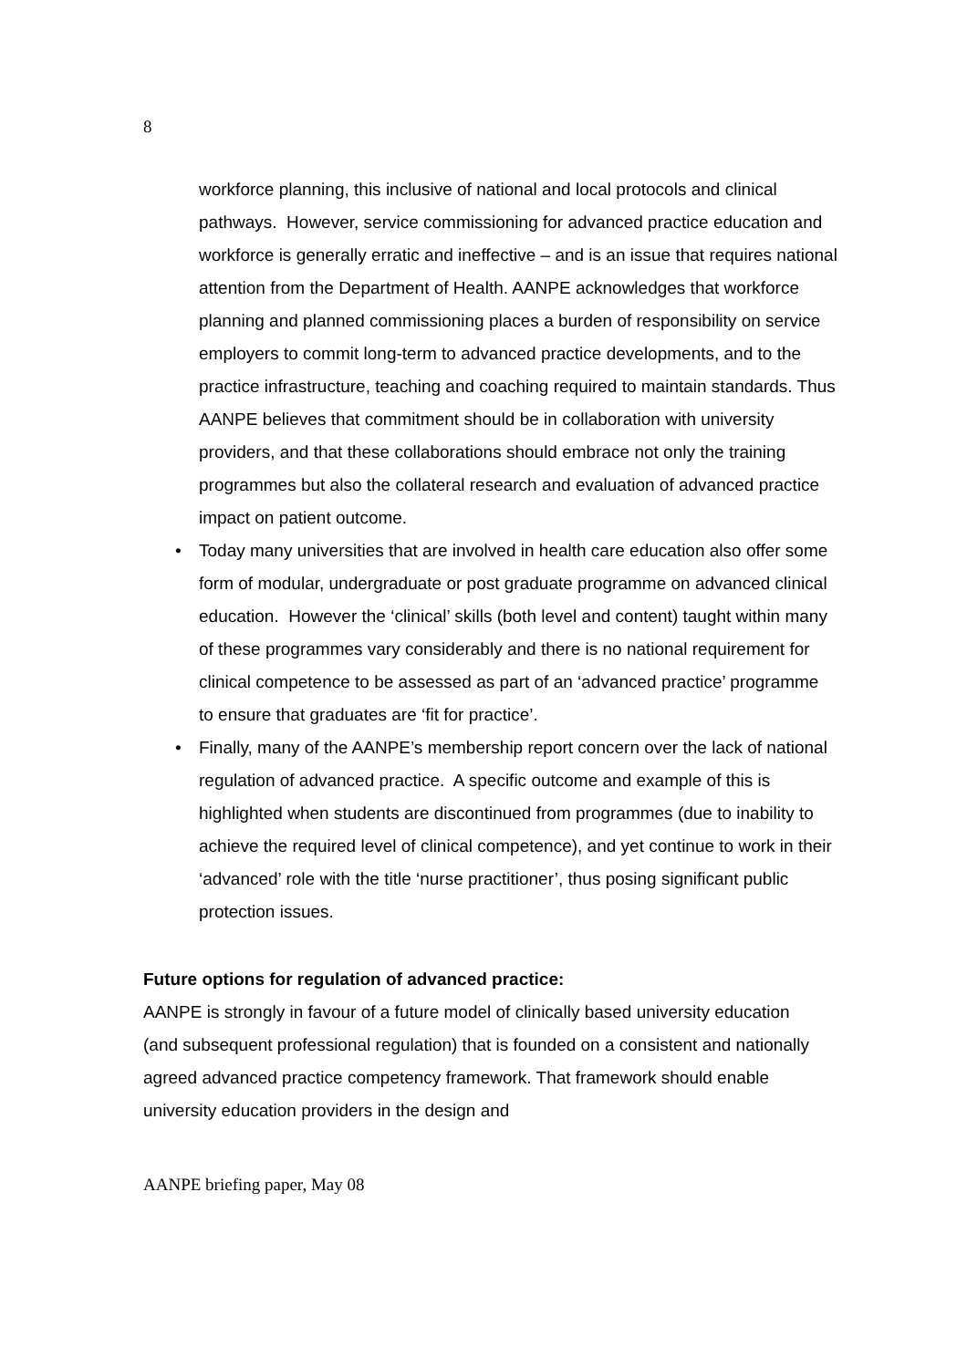8
workforce planning, this inclusive of national and local protocols and clinical pathways. However, service commissioning for advanced practice education and workforce is generally erratic and ineffective – and is an issue that requires national attention from the Department of Health. AANPE acknowledges that workforce planning and planned commissioning places a burden of responsibility on service employers to commit long-term to advanced practice developments, and to the practice infrastructure, teaching and coaching required to maintain standards. Thus AANPE believes that commitment should be in collaboration with university providers, and that these collaborations should embrace not only the training programmes but also the collateral research and evaluation of advanced practice impact on patient outcome.
• Today many universities that are involved in health care education also offer some form of modular, undergraduate or post graduate programme on advanced clinical education. However the ‘clinical’ skills (both level and content) taught within many of these programmes vary considerably and there is no national requirement for clinical competence to be assessed as part of an ‘advanced practice’ programme to ensure that graduates are ‘fit for practice’.
• Finally, many of the AANPE’s membership report concern over the lack of national regulation of advanced practice. A specific outcome and example of this is highlighted when students are discontinued from programmes (due to inability to achieve the required level of clinical competence), and yet continue to work in their ‘advanced’ role with the title ‘nurse practitioner’, thus posing significant public protection issues.
Future options for regulation of advanced practice:
AANPE is strongly in favour of a future model of clinically based university education (and subsequent professional regulation) that is founded on a consistent and nationally agreed advanced practice competency framework. That framework should enable university education providers in the design and
AANPE briefing paper, May 08